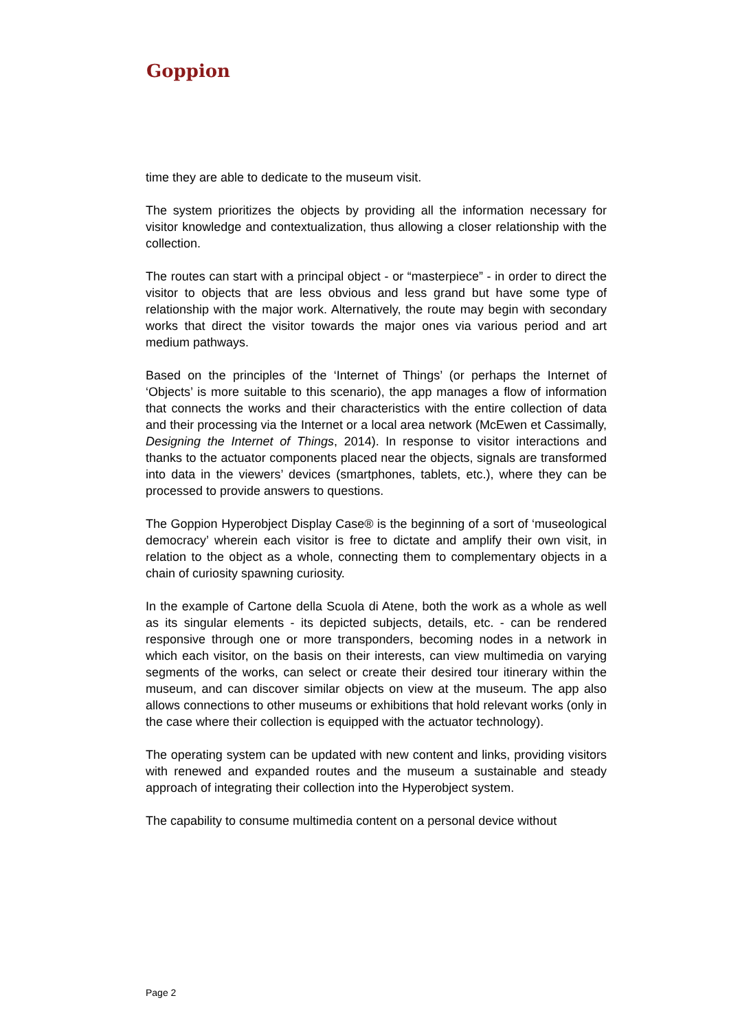Goppion
time they are able to dedicate to the museum visit.
The system prioritizes the objects by providing all the information necessary for visitor knowledge and contextualization, thus allowing a closer relationship with the collection.
The routes can start with a principal object - or “masterpiece” - in order to direct the visitor to objects that are less obvious and less grand but have some type of relationship with the major work. Alternatively, the route may begin with secondary works that direct the visitor towards the major ones via various period and art medium pathways.
Based on the principles of the ‘Internet of Things’ (or perhaps the Internet of ‘Objects’ is more suitable to this scenario), the app manages a flow of information that connects the works and their characteristics with the entire collection of data and their processing via the Internet or a local area network (McEwen et Cassimally, Designing the Internet of Things, 2014). In response to visitor interactions and thanks to the actuator components placed near the objects, signals are transformed into data in the viewers’ devices (smartphones, tablets, etc.), where they can be processed to provide answers to questions.
The Goppion Hyperobject Display Case® is the beginning of a sort of ‘museological democracy’ wherein each visitor is free to dictate and amplify their own visit, in relation to the object as a whole, connecting them to complementary objects in a chain of curiosity spawning curiosity.
In the example of Cartone della Scuola di Atene, both the work as a whole as well as its singular elements - its depicted subjects, details, etc. - can be rendered responsive through one or more transponders, becoming nodes in a network in which each visitor, on the basis on their interests, can view multimedia on varying segments of the works, can select or create their desired tour itinerary within the museum, and can discover similar objects on view at the museum. The app also allows connections to other museums or exhibitions that hold relevant works (only in the case where their collection is equipped with the actuator technology).
The operating system can be updated with new content and links, providing visitors with renewed and expanded routes and the museum a sustainable and steady approach of integrating their collection into the Hyperobject system.
The capability to consume multimedia content on a personal device without
Page 2